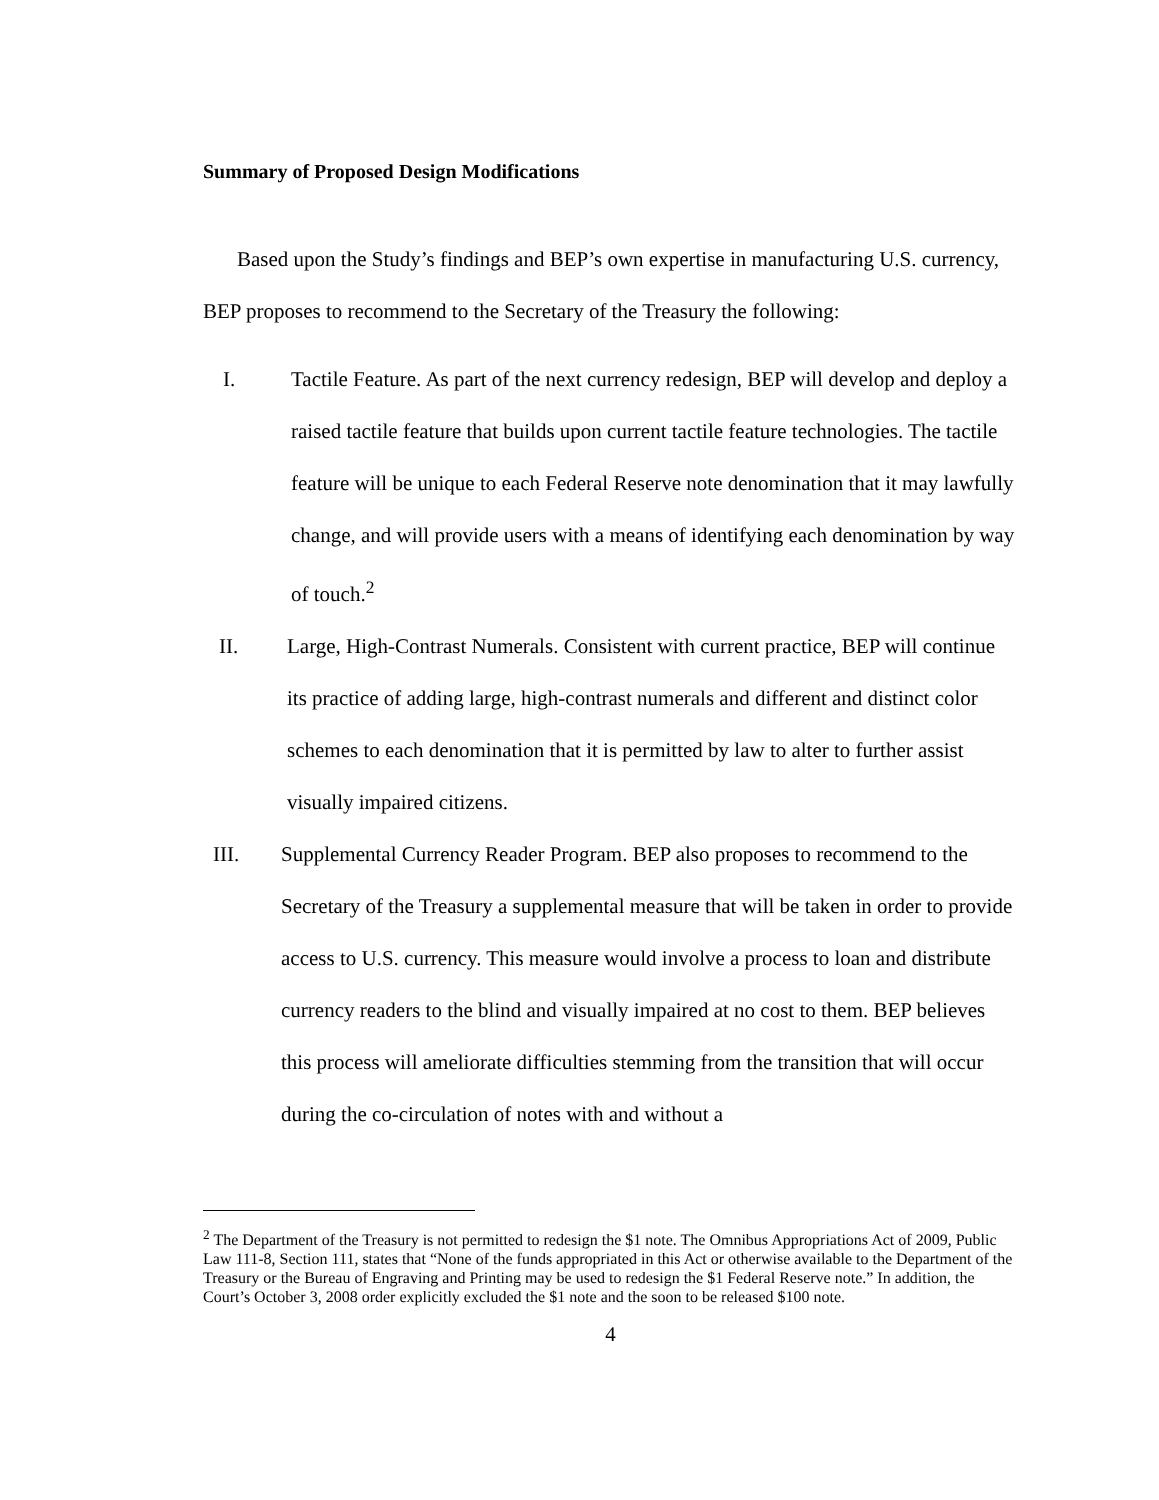Summary of Proposed Design Modifications
Based upon the Study’s findings and BEP’s own expertise in manufacturing U.S. currency, BEP proposes to recommend to the Secretary of the Treasury the following:
I. Tactile Feature. As part of the next currency redesign, BEP will develop and deploy a raised tactile feature that builds upon current tactile feature technologies. The tactile feature will be unique to each Federal Reserve note denomination that it may lawfully change, and will provide users with a means of identifying each denomination by way of touch.<sup>2</sup>
II. Large, High-Contrast Numerals. Consistent with current practice, BEP will continue its practice of adding large, high-contrast numerals and different and distinct color schemes to each denomination that it is permitted by law to alter to further assist visually impaired citizens.
III. Supplemental Currency Reader Program. BEP also proposes to recommend to the Secretary of the Treasury a supplemental measure that will be taken in order to provide access to U.S. currency. This measure would involve a process to loan and distribute currency readers to the blind and visually impaired at no cost to them. BEP believes this process will ameliorate difficulties stemming from the transition that will occur during the co-circulation of notes with and without a
<sup>2</sup> The Department of the Treasury is not permitted to redesign the $1 note. The Omnibus Appropriations Act of 2009, Public Law 111-8, Section 111, states that “None of the funds appropriated in this Act or otherwise available to the Department of the Treasury or the Bureau of Engraving and Printing may be used to redesign the $1 Federal Reserve note.” In addition, the Court’s October 3, 2008 order explicitly excluded the $1 note and the soon to be released $100 note.
4